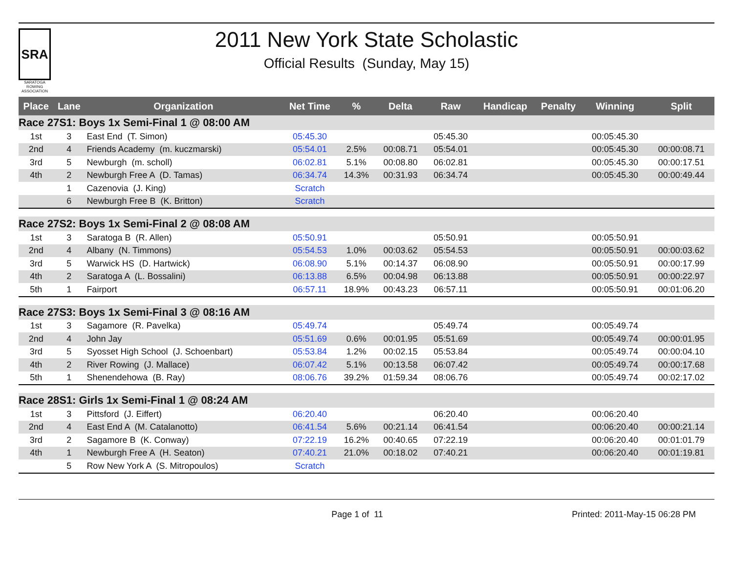SRA
SARATOGA ROWING ASSOCIATION
2011 New York State Scholastic
Official Results (Sunday, May 15)
| Place | Lane | Organization | Net Time | % | Delta | Raw | Handicap | Penalty | Winning | Split |
| --- | --- | --- | --- | --- | --- | --- | --- | --- | --- | --- |
| Race 27S1: Boys 1x Semi-Final 1 @ 08:00 AM | | | | | | | | | | |
| 1st | 3 | East End (T. Simon) | 05:45.30 | | | 05:45.30 | | | 00:05:45.30 | |
| 2nd | 4 | Friends Academy (m. kuczmarski) | 05:54.01 | 2.5% | 00:08.71 | 05:54.01 | | | 00:05:45.30 | 00:00:08.71 |
| 3rd | 5 | Newburgh (m. scholl) | 06:02.81 | 5.1% | 00:08.80 | 06:02.81 | | | 00:05:45.30 | 00:00:17.51 |
| 4th | 2 | Newburgh Free A (D. Tamas) | 06:34.74 | 14.3% | 00:31.93 | 06:34.74 | | | 00:05:45.30 | 00:00:49.44 |
| | 1 | Cazenovia (J. King) | Scratch | | | | | | | |
| | 6 | Newburgh Free B (K. Britton) | Scratch | | | | | | | |
| Race 27S2: Boys 1x Semi-Final 2 @ 08:08 AM | | | | | | | | | | |
| 1st | 3 | Saratoga B (R. Allen) | 05:50.91 | | | 05:50.91 | | | 00:05:50.91 | |
| 2nd | 4 | Albany (N. Timmons) | 05:54.53 | 1.0% | 00:03.62 | 05:54.53 | | | 00:05:50.91 | 00:00:03.62 |
| 3rd | 5 | Warwick HS (D. Hartwick) | 06:08.90 | 5.1% | 00:14.37 | 06:08.90 | | | 00:05:50.91 | 00:00:17.99 |
| 4th | 2 | Saratoga A (L. Bossalini) | 06:13.88 | 6.5% | 00:04.98 | 06:13.88 | | | 00:05:50.91 | 00:00:22.97 |
| 5th | 1 | Fairport | 06:57.11 | 18.9% | 00:43.23 | 06:57.11 | | | 00:05:50.91 | 00:01:06.20 |
| Race 27S3: Boys 1x Semi-Final 3 @ 08:16 AM | | | | | | | | | | |
| 1st | 3 | Sagamore (R. Pavelka) | 05:49.74 | | | 05:49.74 | | | 00:05:49.74 | |
| 2nd | 4 | John Jay | 05:51.69 | 0.6% | 00:01.95 | 05:51.69 | | | 00:05:49.74 | 00:00:01.95 |
| 3rd | 5 | Syosset High School (J. Schoenbart) | 05:53.84 | 1.2% | 00:02.15 | 05:53.84 | | | 00:05:49.74 | 00:00:04.10 |
| 4th | 2 | River Rowing (J. Mallace) | 06:07.42 | 5.1% | 00:13.58 | 06:07.42 | | | 00:05:49.74 | 00:00:17.68 |
| 5th | 1 | Shenendehowa (B. Ray) | 08:06.76 | 39.2% | 01:59.34 | 08:06.76 | | | 00:05:49.74 | 00:02:17.02 |
| Race 28S1: Girls 1x Semi-Final 1 @ 08:24 AM | | | | | | | | | | |
| 1st | 3 | Pittsford (J. Eiffert) | 06:20.40 | | | 06:20.40 | | | 00:06:20.40 | |
| 2nd | 4 | East End A (M. Catalanotto) | 06:41.54 | 5.6% | 00:21.14 | 06:41.54 | | | 00:06:20.40 | 00:00:21.14 |
| 3rd | 2 | Sagamore B (K. Conway) | 07:22.19 | 16.2% | 00:40.65 | 07:22.19 | | | 00:06:20.40 | 00:01:01.79 |
| 4th | 1 | Newburgh Free A (H. Seaton) | 07:40.21 | 21.0% | 00:18.02 | 07:40.21 | | | 00:06:20.40 | 00:01:19.81 |
| | 5 | Row New York A (S. Mitropoulos) | Scratch | | | | | | | |
Page 1 of 11 Printed: 2011-May-15 06:28 PM